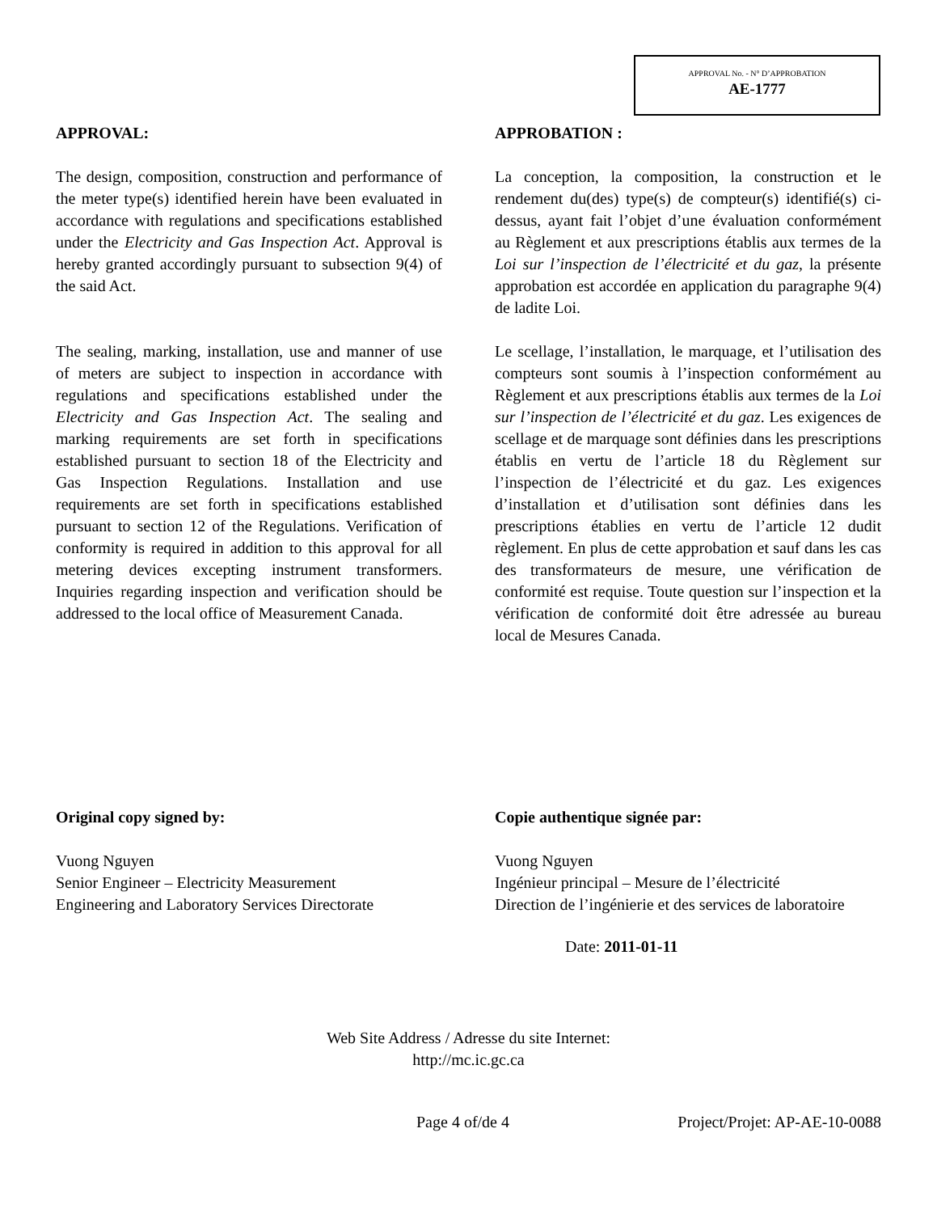APPROVAL No. - N° D’APPROBATION
AE-1777
APPROVAL:
The design, composition, construction and performance of the meter type(s) identified herein have been evaluated in accordance with regulations and specifications established under the Electricity and Gas Inspection Act. Approval is hereby granted accordingly pursuant to subsection 9(4) of the said Act.
The sealing, marking, installation, use and manner of use of meters are subject to inspection in accordance with regulations and specifications established under the Electricity and Gas Inspection Act. The sealing and marking requirements are set forth in specifications established pursuant to section 18 of the Electricity and Gas Inspection Regulations. Installation and use requirements are set forth in specifications established pursuant to section 12 of the Regulations. Verification of conformity is required in addition to this approval for all metering devices excepting instrument transformers. Inquiries regarding inspection and verification should be addressed to the local office of Measurement Canada.
APPROBATION :
La conception, la composition, la construction et le rendement du(des) type(s) de compteur(s) identifié(s) ci-dessus, ayant fait l’objet d’une évaluation conformément au Règlement et aux prescriptions établis aux termes de la Loi sur l’inspection de l’électricité et du gaz, la présente approbation est accordée en application du paragraphe 9(4) de ladite Loi.
Le scellage, l’installation, le marquage, et l’utilisation des compteurs sont soumis à l’inspection conformément au Règlement et aux prescriptions établis aux termes de la Loi sur l’inspection de l’électricité et du gaz. Les exigences de scellage et de marquage sont définies dans les prescriptions établis en vertu de l’article 18 du Règlement sur l’inspection de l’électricité et du gaz. Les exigences d’installation et d’utilisation sont définies dans les prescriptions établies en vertu de l’article 12 dudit règlement. En plus de cette approbation et sauf dans les cas des transformateurs de mesure, une vérification de conformité est requise. Toute question sur l’inspection et la vérification de conformité doit être adressée au bureau local de Mesures Canada.
Original copy signed by:
Vuong Nguyen
Senior Engineer – Electricity Measurement
Engineering and Laboratory Services Directorate
Copie authentique signée par:
Vuong Nguyen
Ingénieur principal – Mesure de l’électricité
Direction de l’ingénierie et des services de laboratoire
Date: 2011-01-11
Web Site Address / Adresse du site Internet:
http://mc.ic.gc.ca
Page 4 of/de 4 Project/Projet: AP-AE-10-0088